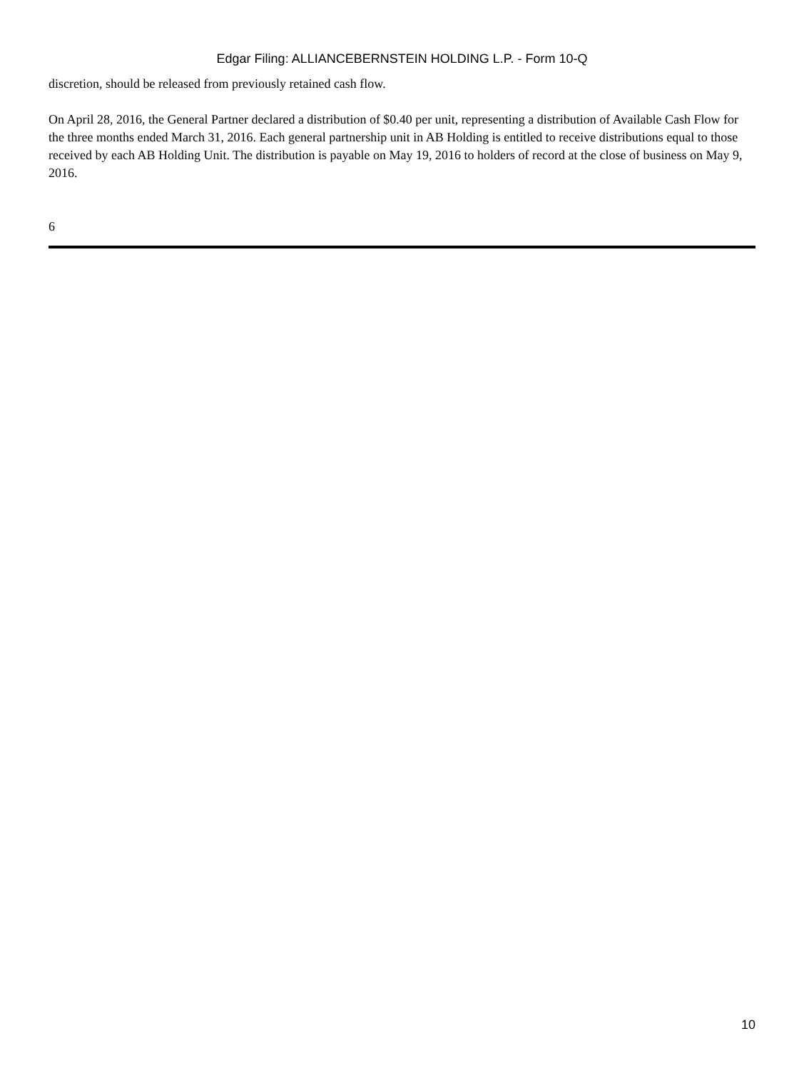Edgar Filing: ALLIANCEBERNSTEIN HOLDING L.P. - Form 10-Q
discretion, should be released from previously retained cash flow.
On April 28, 2016, the General Partner declared a distribution of $0.40 per unit, representing a distribution of Available Cash Flow for the three months ended March 31, 2016. Each general partnership unit in AB Holding is entitled to receive distributions equal to those received by each AB Holding Unit. The distribution is payable on May 19, 2016 to holders of record at the close of business on May 9, 2016.
6
10